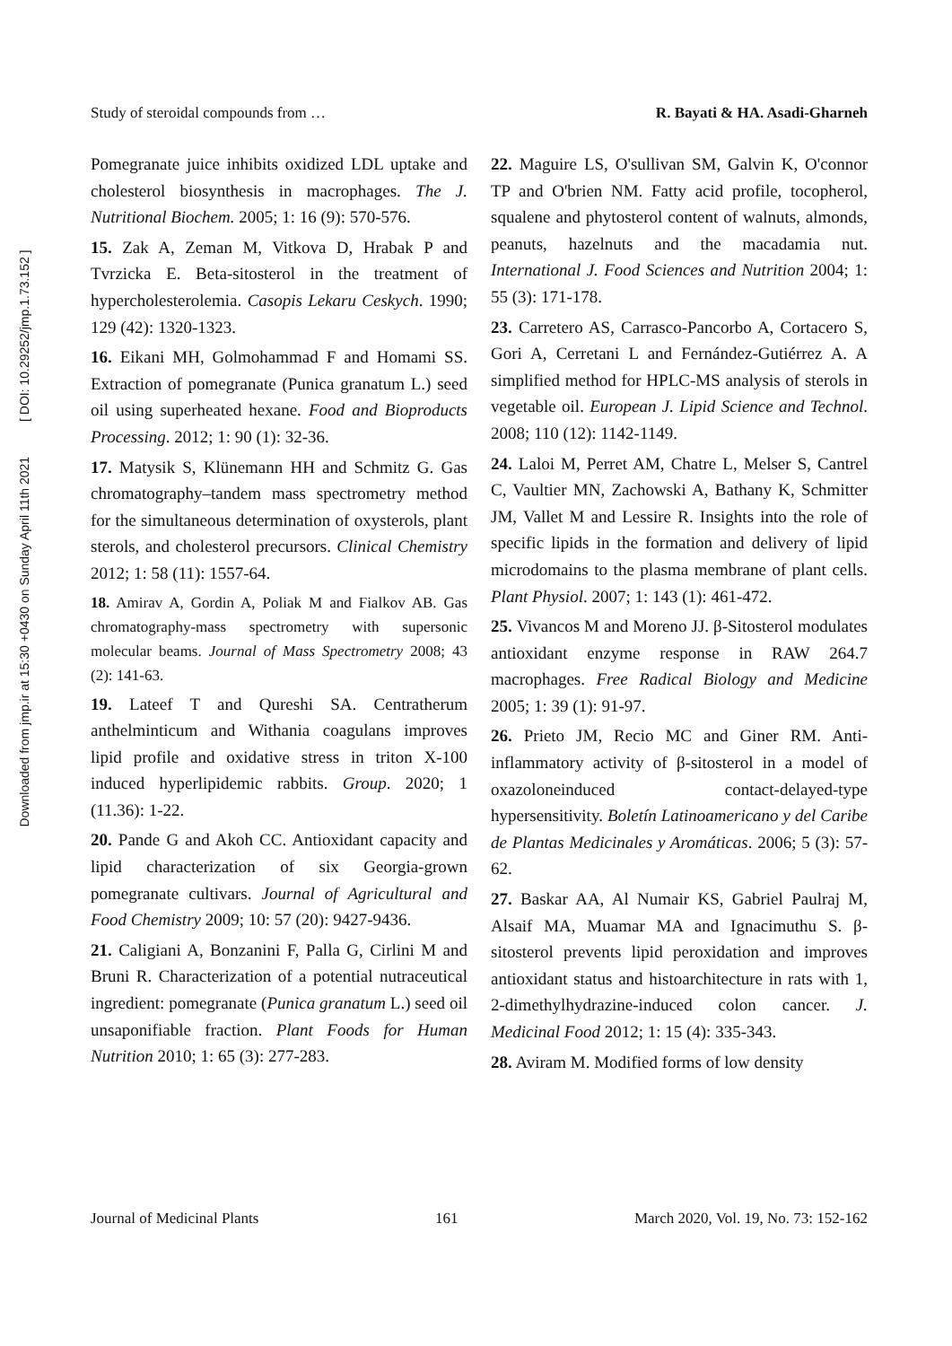Downloaded from jmp.ir at 15:30 +0430 on Sunday April 11th 2021 [ DOI: 10.29252/jmp.1.73.152 ]
Study of steroidal compounds from … R. Bayati & HA. Asadi-Gharneh
Pomegranate juice inhibits oxidized LDL uptake and cholesterol biosynthesis in macrophages. The J. Nutritional Biochem. 2005; 1: 16 (9): 570-576.
15. Zak A, Zeman M, Vitkova D, Hrabak P and Tvrzicka E. Beta-sitosterol in the treatment of hypercholesterolemia. Casopis Lekaru Ceskych. 1990; 129 (42): 1320-1323.
16. Eikani MH, Golmohammad F and Homami SS. Extraction of pomegranate (Punica granatum L.) seed oil using superheated hexane. Food and Bioproducts Processing. 2012; 1: 90 (1): 32-36.
17. Matysik S, Klünemann HH and Schmitz G. Gas chromatography–tandem mass spectrometry method for the simultaneous determination of oxysterols, plant sterols, and cholesterol precursors. Clinical Chemistry 2012; 1: 58 (11): 1557-64.
18. Amirav A, Gordin A, Poliak M and Fialkov AB. Gas chromatography-mass spectrometry with supersonic molecular beams. Journal of Mass Spectrometry 2008; 43 (2): 141-63.
19. Lateef T and Qureshi SA. Centratherum anthelminticum and Withania coagulans improves lipid profile and oxidative stress in triton X-100 induced hyperlipidemic rabbits. Group. 2020; 1 (11.36): 1-22.
20. Pande G and Akoh CC. Antioxidant capacity and lipid characterization of six Georgia-grown pomegranate cultivars. Journal of Agricultural and Food Chemistry 2009; 10: 57 (20): 9427-9436.
21. Caligiani A, Bonzanini F, Palla G, Cirlini M and Bruni R. Characterization of a potential nutraceutical ingredient: pomegranate (Punica granatum L.) seed oil unsaponifiable fraction. Plant Foods for Human Nutrition 2010; 1: 65 (3): 277-283.
22. Maguire LS, O'sullivan SM, Galvin K, O'connor TP and O'brien NM. Fatty acid profile, tocopherol, squalene and phytosterol content of walnuts, almonds, peanuts, hazelnuts and the macadamia nut. International J. Food Sciences and Nutrition 2004; 1: 55 (3): 171-178.
23. Carretero AS, Carrasco-Pancorbo A, Cortacero S, Gori A, Cerretani L and Fernández-Gutiérrez A. A simplified method for HPLC-MS analysis of sterols in vegetable oil. European J. Lipid Science and Technol. 2008; 110 (12): 1142-1149.
24. Laloi M, Perret AM, Chatre L, Melser S, Cantrel C, Vaultier MN, Zachowski A, Bathany K, Schmitter JM, Vallet M and Lessire R. Insights into the role of specific lipids in the formation and delivery of lipid microdomains to the plasma membrane of plant cells. Plant Physiol. 2007; 1: 143 (1): 461-472.
25. Vivancos M and Moreno JJ. β-Sitosterol modulates antioxidant enzyme response in RAW 264.7 macrophages. Free Radical Biology and Medicine 2005; 1: 39 (1): 91-97.
26. Prieto JM, Recio MC and Giner RM. Anti-inflammatory activity of β-sitosterol in a model of oxazoloneinduced contact-delayed-type hypersensitivity. Boletín Latinoamericano y del Caribe de Plantas Medicinales y Aromáticas. 2006; 5 (3): 57-62.
27. Baskar AA, Al Numair KS, Gabriel Paulraj M, Alsaif MA, Muamar MA and Ignacimuthu S. β-sitosterol prevents lipid peroxidation and improves antioxidant status and histoarchitecture in rats with 1, 2-dimethylhydrazine-induced colon cancer. J. Medicinal Food 2012; 1: 15 (4): 335-343.
28. Aviram M. Modified forms of low density
Journal of Medicinal Plants 161 March 2020, Vol. 19, No. 73: 152-162